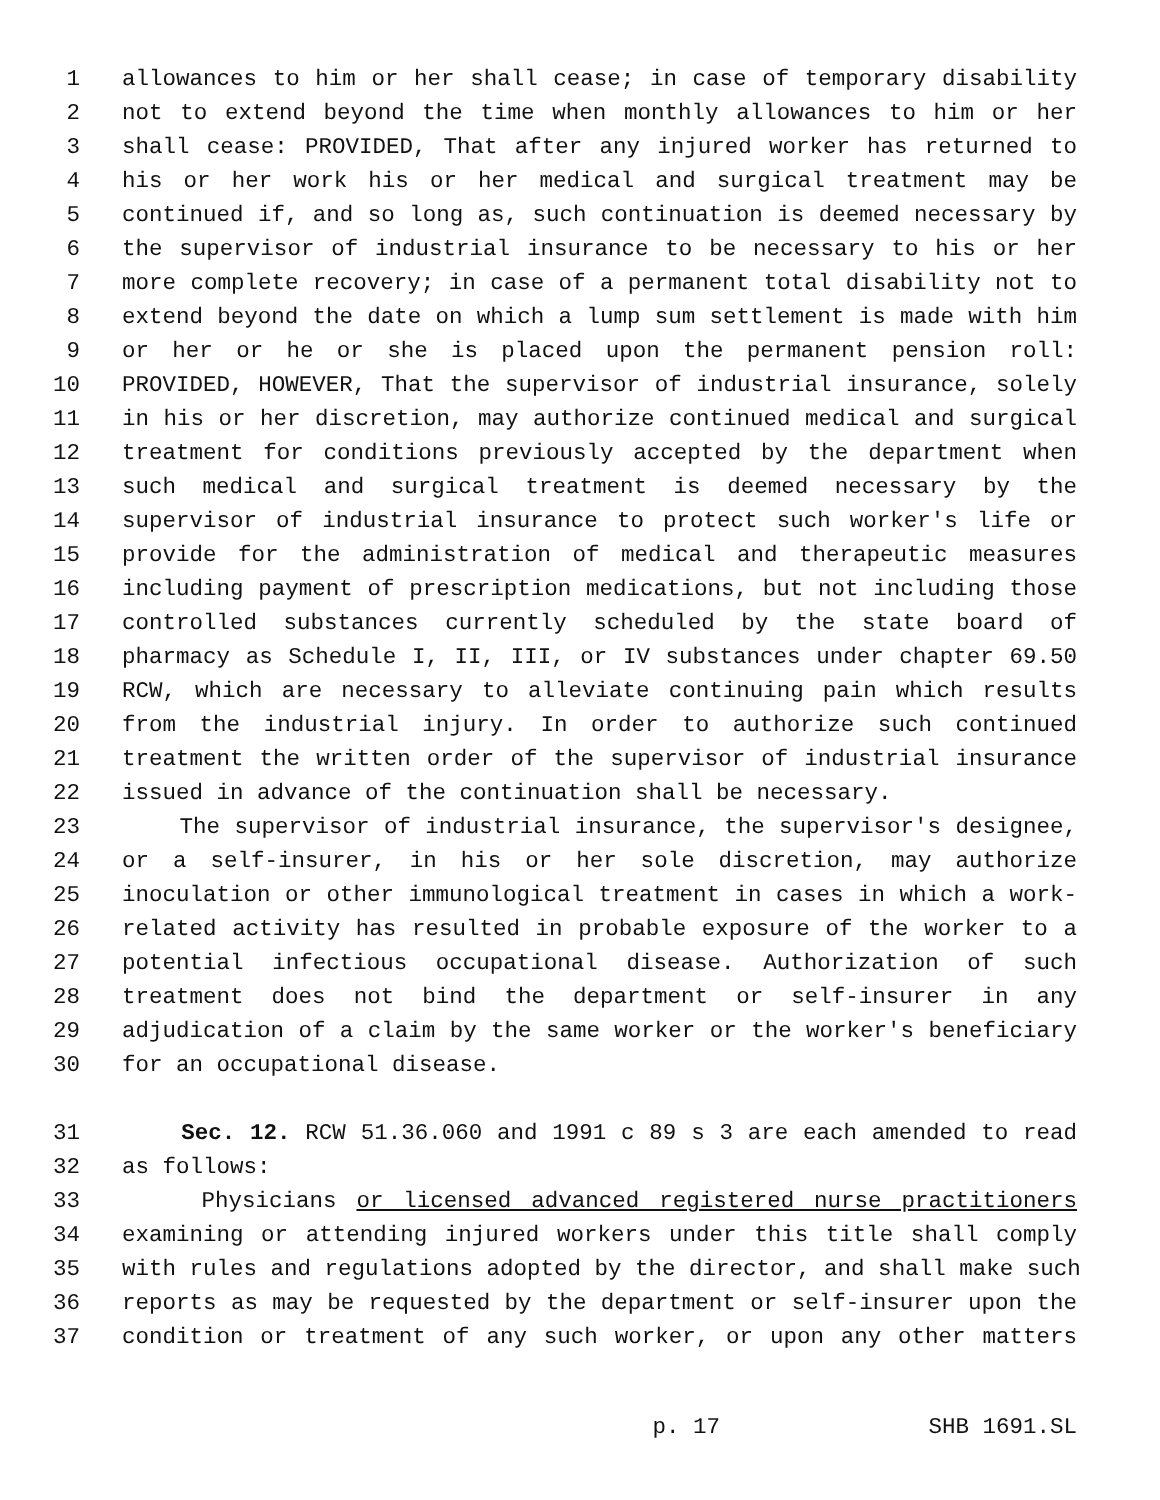1 allowances to him or her shall cease; in case of temporary disability
2 not to extend beyond the time when monthly allowances to him or her
3 shall cease: PROVIDED, That after any injured worker has returned to
4 his or her work his or her medical and surgical treatment may be
5 continued if, and so long as, such continuation is deemed necessary by
6 the supervisor of industrial insurance to be necessary to his or her
7 more complete recovery; in case of a permanent total disability not to
8 extend beyond the date on which a lump sum settlement is made with him
9 or her or he or she is placed upon the permanent pension roll:
10 PROVIDED, HOWEVER, That the supervisor of industrial insurance, solely
11 in his or her discretion, may authorize continued medical and surgical
12 treatment for conditions previously accepted by the department when
13 such medical and surgical treatment is deemed necessary by the
14 supervisor of industrial insurance to protect such worker's life or
15 provide for the administration of medical and therapeutic measures
16 including payment of prescription medications, but not including those
17 controlled substances currently scheduled by the state board of
18 pharmacy as Schedule I, II, III, or IV substances under chapter 69.50
19 RCW, which are necessary to alleviate continuing pain which results
20 from the industrial injury. In order to authorize such continued
21 treatment the written order of the supervisor of industrial insurance
22 issued in advance of the continuation shall be necessary.
23 The supervisor of industrial insurance, the supervisor's designee,
24 or a self-insurer, in his or her sole discretion, may authorize
25 inoculation or other immunological treatment in cases in which a work-
26 related activity has resulted in probable exposure of the worker to a
27 potential infectious occupational disease. Authorization of such
28 treatment does not bind the department or self-insurer in any
29 adjudication of a claim by the same worker or the worker's beneficiary
30 for an occupational disease.
31 Sec. 12. RCW 51.36.060 and 1991 c 89 s 3 are each amended to read
32 as follows:
33 Physicians or licensed advanced registered nurse practitioners
34 examining or attending injured workers under this title shall comply
35 with rules and regulations adopted by the director, and shall make such
36 reports as may be requested by the department or self-insurer upon the
37 condition or treatment of any such worker, or upon any other matters
p. 17 SHB 1691.SL